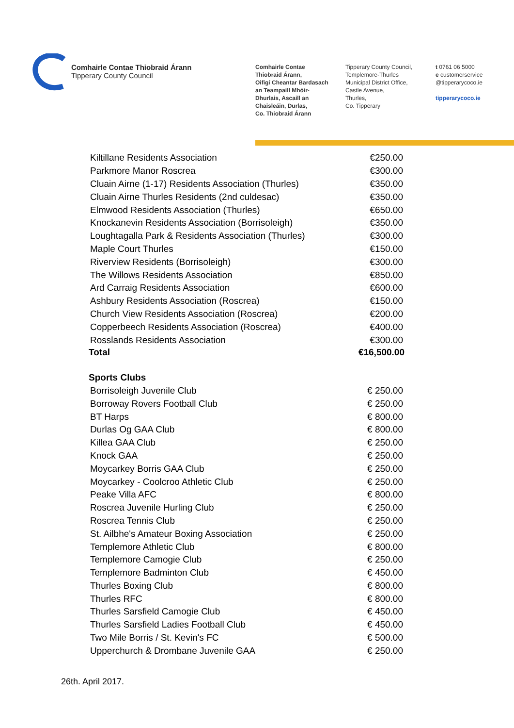Comhairle Contae Thiobraid Árann
Tipperary County Council
Comhairle Contae
Thiobraid Árann,
Oifigí Cheantar Bardasach
an Teampaill Mhóir-
Dhurlais, Ascaill an
Chaisleáin, Durlas,
Co. Thiobraid Árann
Tipperary County Council,
Templemore-Thurles
Municipal District Office,
Castle Avenue,
Thurles,
Co. Tipperary
t 0761 06 5000
e customerservice
@tipperarycoco.ie
tipperarycoco.ie
| Kiltillane Residents Association | €250.00 |
| Parkmore Manor Roscrea | €300.00 |
| Cluain Airne (1-17) Residents Association (Thurles) | €350.00 |
| Cluain Airne Thurles Residents (2nd culdesac) | €350.00 |
| Elmwood Residents Association (Thurles) | €650.00 |
| Knockanevin Residents Association (Borrisoleigh) | €350.00 |
| Loughtagalla Park & Residents Association (Thurles) | €300.00 |
| Maple Court Thurles | €150.00 |
| Riverview Residents (Borrisoleigh) | €300.00 |
| The Willows Residents Association | €850.00 |
| Ard Carraig Residents Association | €600.00 |
| Ashbury Residents Association (Roscrea) | €150.00 |
| Church View Residents Association (Roscrea) | €200.00 |
| Copperbeech Residents Association (Roscrea) | €400.00 |
| Rosslands Residents Association | €300.00 |
| Total | €16,500.00 |
| Sports Clubs | |
| Borrisoleigh Juvenile Club | € 250.00 |
| Borroway Rovers Football Club | € 250.00 |
| BT Harps | € 800.00 |
| Durlas Og GAA Club | € 800.00 |
| Killea GAA Club | € 250.00 |
| Knock GAA | € 250.00 |
| Moycarkey Borris GAA Club | € 250.00 |
| Moycarkey - Coolcroo Athletic Club | € 250.00 |
| Peake Villa AFC | € 800.00 |
| Roscrea Juvenile Hurling Club | € 250.00 |
| Roscrea Tennis Club | € 250.00 |
| St. Ailbhe's Amateur Boxing Association | € 250.00 |
| Templemore Athletic Club | € 800.00 |
| Templemore Camogie Club | € 250.00 |
| Templemore Badminton Club | € 450.00 |
| Thurles Boxing Club | € 800.00 |
| Thurles RFC | € 800.00 |
| Thurles Sarsfield Camogie Club | € 450.00 |
| Thurles Sarsfield Ladies Football Club | € 450.00 |
| Two Mile Borris / St. Kevin's FC | € 500.00 |
| Upperchurch & Drombane Juvenile GAA | € 250.00 |
26th. April 2017.